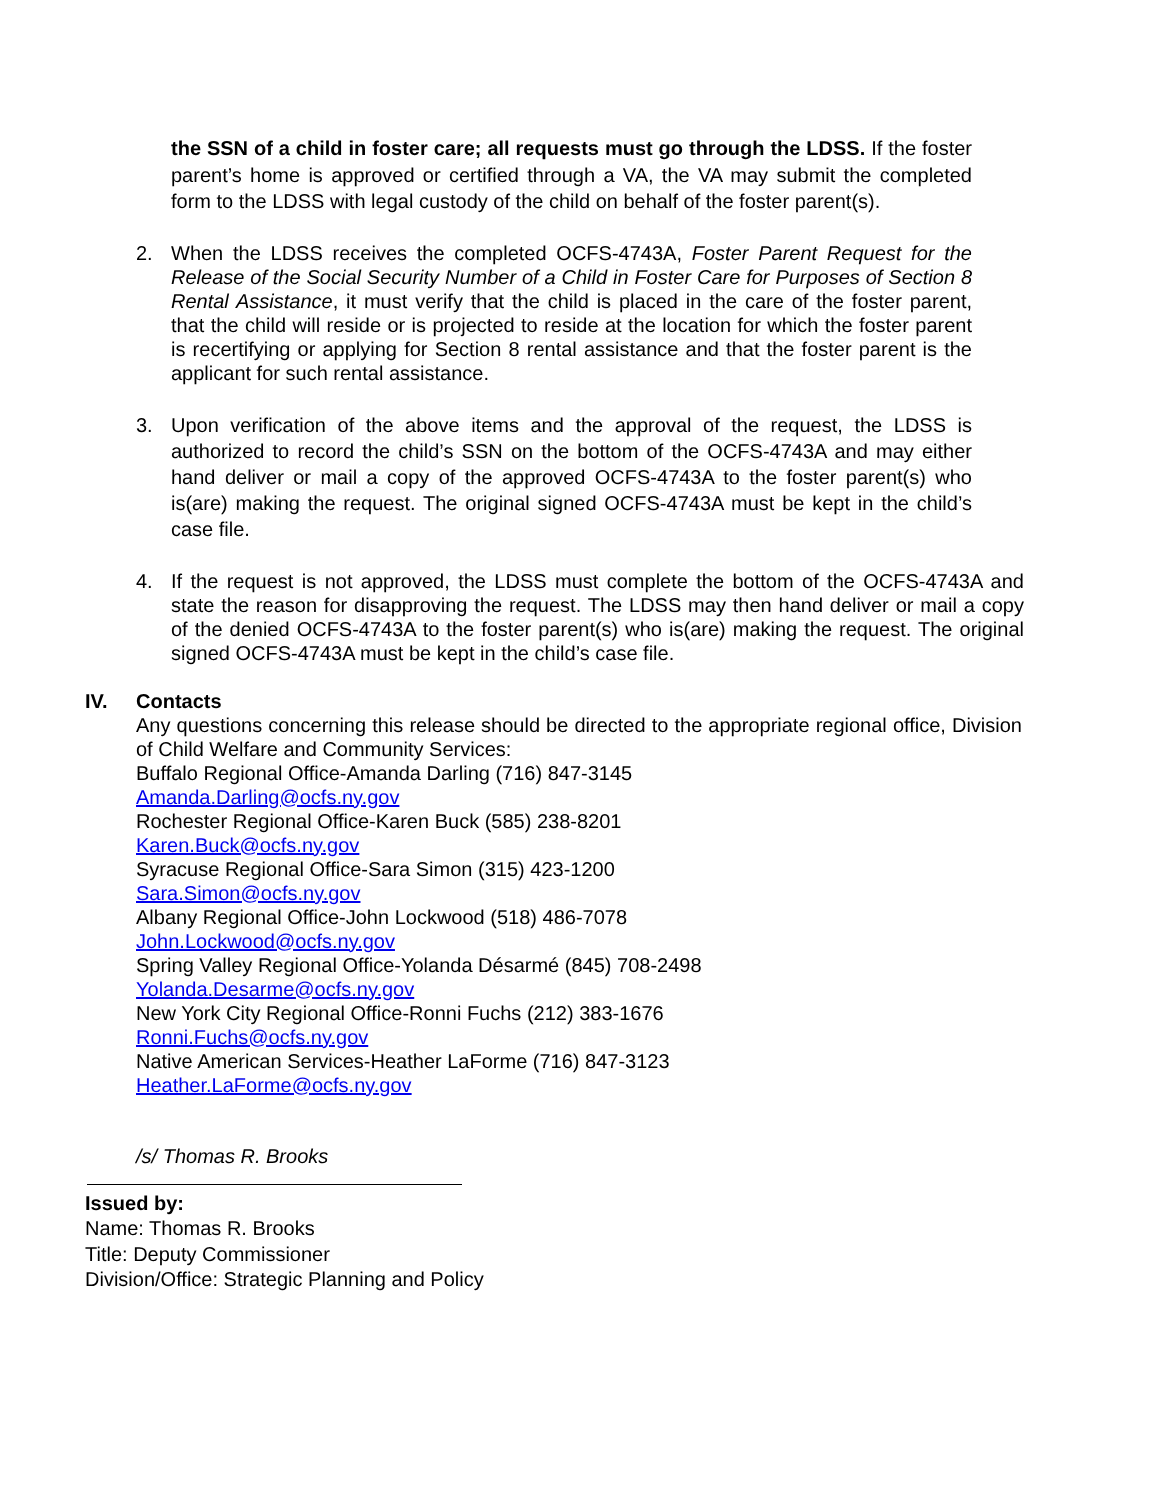the SSN of a child in foster care; all requests must go through the LDSS. If the foster parent’s home is approved or certified through a VA, the VA may submit the completed form to the LDSS with legal custody of the child on behalf of the foster parent(s).
2. When the LDSS receives the completed OCFS-4743A, Foster Parent Request for the Release of the Social Security Number of a Child in Foster Care for Purposes of Section 8 Rental Assistance, it must verify that the child is placed in the care of the foster parent, that the child will reside or is projected to reside at the location for which the foster parent is recertifying or applying for Section 8 rental assistance and that the foster parent is the applicant for such rental assistance.
3. Upon verification of the above items and the approval of the request, the LDSS is authorized to record the child’s SSN on the bottom of the OCFS-4743A and may either hand deliver or mail a copy of the approved OCFS-4743A to the foster parent(s) who is(are) making the request. The original signed OCFS-4743A must be kept in the child’s case file.
4. If the request is not approved, the LDSS must complete the bottom of the OCFS-4743A and state the reason for disapproving the request. The LDSS may then hand deliver or mail a copy of the denied OCFS-4743A to the foster parent(s) who is(are) making the request. The original signed OCFS-4743A must be kept in the child’s case file.
IV. Contacts
Any questions concerning this release should be directed to the appropriate regional office, Division of Child Welfare and Community Services:
Buffalo Regional Office-Amanda Darling (716) 847-3145
Amanda.Darling@ocfs.ny.gov
Rochester Regional Office-Karen Buck (585) 238-8201
Karen.Buck@ocfs.ny.gov
Syracuse Regional Office-Sara Simon (315) 423-1200
Sara.Simon@ocfs.ny.gov
Albany Regional Office-John Lockwood (518) 486-7078
John.Lockwood@ocfs.ny.gov
Spring Valley Regional Office-Yolanda Désarmé (845) 708-2498
Yolanda.Desarme@ocfs.ny.gov
New York City Regional Office-Ronni Fuchs (212) 383-1676
Ronni.Fuchs@ocfs.ny.gov
Native American Services-Heather LaForme (716) 847-3123
Heather.LaForme@ocfs.ny.gov
/s/ Thomas R. Brooks
Issued by:
Name: Thomas R. Brooks
Title: Deputy Commissioner
Division/Office: Strategic Planning and Policy